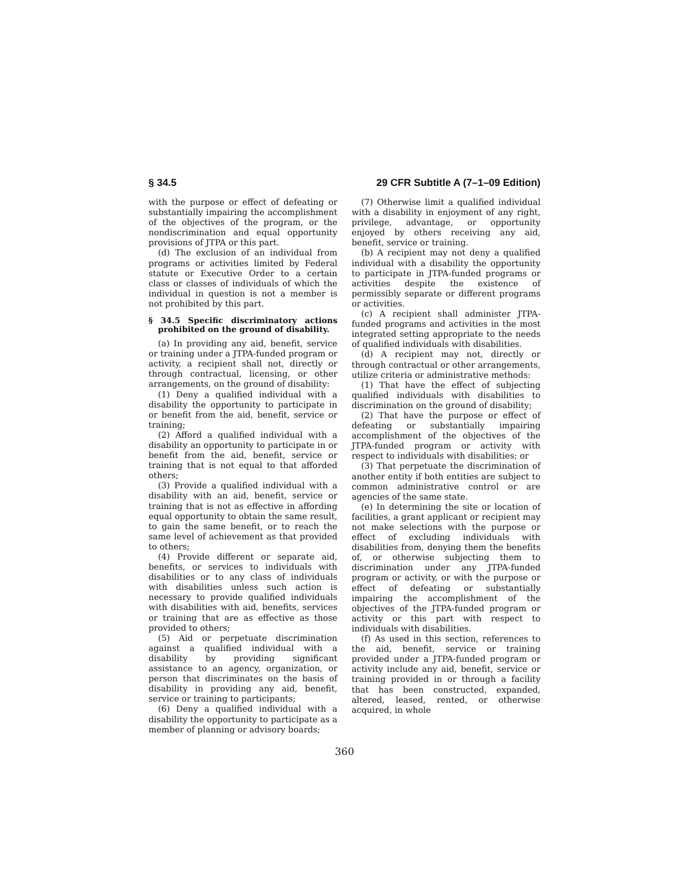§ 34.5 29 CFR Subtitle A (7–1–09 Edition)
with the purpose or effect of defeating or substantially impairing the accomplishment of the objectives of the program, or the nondiscrimination and equal opportunity provisions of JTPA or this part.
(d) The exclusion of an individual from programs or activities limited by Federal statute or Executive Order to a certain class or classes of individuals of which the individual in question is not a member is not prohibited by this part.
§ 34.5 Specific discriminatory actions prohibited on the ground of disability.
(a) In providing any aid, benefit, service or training under a JTPA-funded program or activity, a recipient shall not, directly or through contractual, licensing, or other arrangements, on the ground of disability:
(1) Deny a qualified individual with a disability the opportunity to participate in or benefit from the aid, benefit, service or training;
(2) Afford a qualified individual with a disability an opportunity to participate in or benefit from the aid, benefit, service or training that is not equal to that afforded others;
(3) Provide a qualified individual with a disability with an aid, benefit, service or training that is not as effective in affording equal opportunity to obtain the same result, to gain the same benefit, or to reach the same level of achievement as that provided to others;
(4) Provide different or separate aid, benefits, or services to individuals with disabilities or to any class of individuals with disabilities unless such action is necessary to provide qualified individuals with disabilities with aid, benefits, services or training that are as effective as those provided to others;
(5) Aid or perpetuate discrimination against a qualified individual with a disability by providing significant assistance to an agency, organization, or person that discriminates on the basis of disability in providing any aid, benefit, service or training to participants;
(6) Deny a qualified individual with a disability the opportunity to participate as a member of planning or advisory boards;
(7) Otherwise limit a qualified individual with a disability in enjoyment of any right, privilege, advantage, or opportunity enjoyed by others receiving any aid, benefit, service or training.
(b) A recipient may not deny a qualified individual with a disability the opportunity to participate in JTPA-funded programs or activities despite the existence of permissibly separate or different programs or activities.
(c) A recipient shall administer JTPA-funded programs and activities in the most integrated setting appropriate to the needs of qualified individuals with disabilities.
(d) A recipient may not, directly or through contractual or other arrangements, utilize criteria or administrative methods:
(1) That have the effect of subjecting qualified individuals with disabilities to discrimination on the ground of disability;
(2) That have the purpose or effect of defeating or substantially impairing accomplishment of the objectives of the JTPA-funded program or activity with respect to individuals with disabilities; or
(3) That perpetuate the discrimination of another entity if both entities are subject to common administrative control or are agencies of the same state.
(e) In determining the site or location of facilities, a grant applicant or recipient may not make selections with the purpose or effect of excluding individuals with disabilities from, denying them the benefits of, or otherwise subjecting them to discrimination under any JTPA-funded program or activity, or with the purpose or effect of defeating or substantially impairing the accomplishment of the objectives of the JTPA-funded program or activity or this part with respect to individuals with disabilities.
(f) As used in this section, references to the aid, benefit, service or training provided under a JTPA-funded program or activity include any aid, benefit, service or training provided in or through a facility that has been constructed, expanded, altered, leased, rented, or otherwise acquired, in whole
360